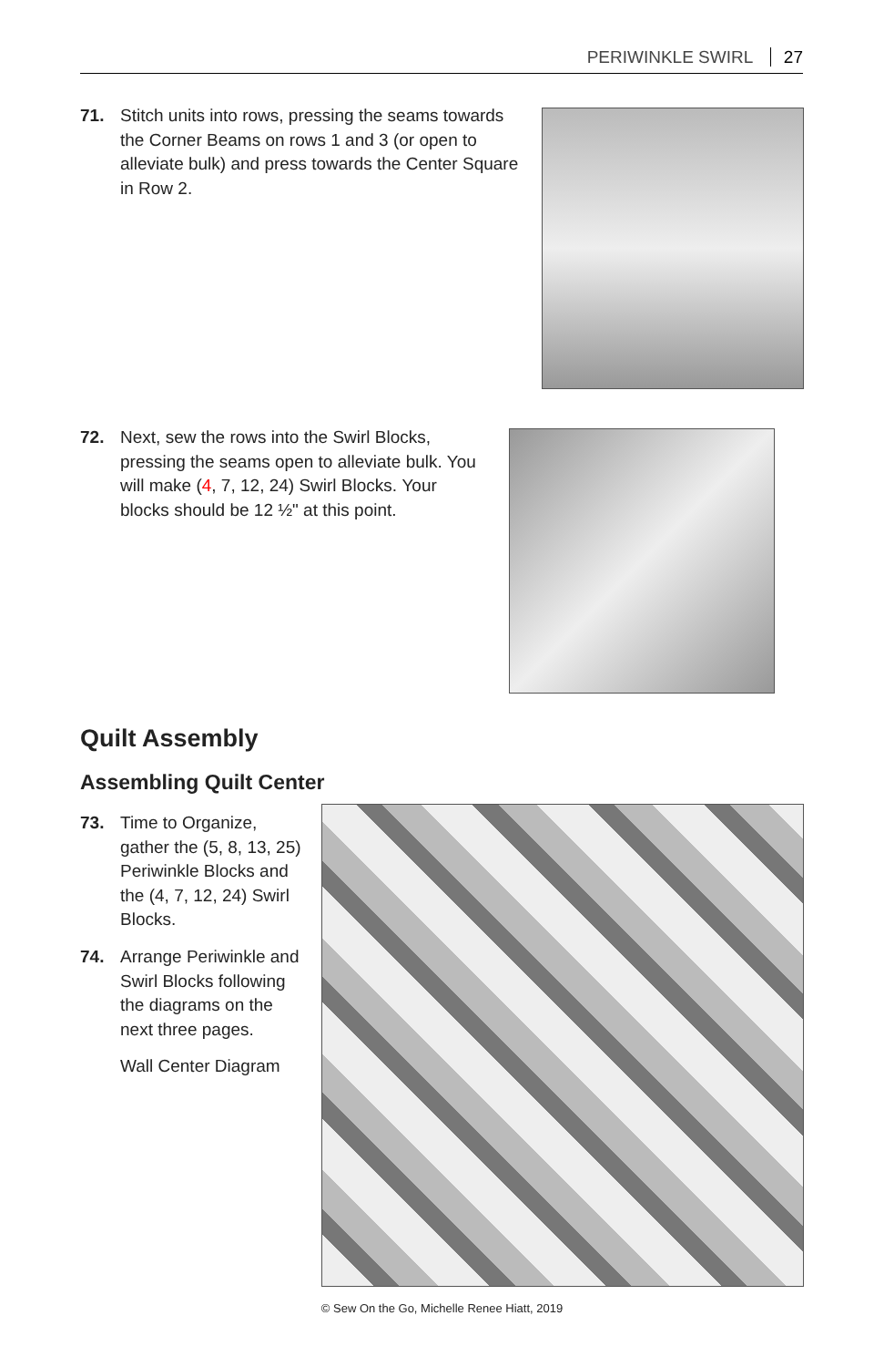PERIWINKLE SWIRL 27
71.
Stitch units into rows, pressing the seams towards the Corner Beams on rows 1 and 3 (or open to alleviate bulk) and press towards the Center Square in Row 2.
72.
Next, sew the rows into the Swirl Blocks, pressing the seams open to alleviate bulk. You will make (4, 7, 12, 24) Swirl Blocks. Your blocks should be 12 ½" at this point.
Quilt Assembly
Assembling Quilt Center
73.
Time to Organize, gather the (5, 8, 13, 25) Periwinkle Blocks and the (4, 7, 12, 24) Swirl Blocks.
74.
Arrange Periwinkle and Swirl Blocks following the diagrams on the next three pages.
Wall Center Diagram
© Sew On the Go, Michelle Renee Hiatt, 2019